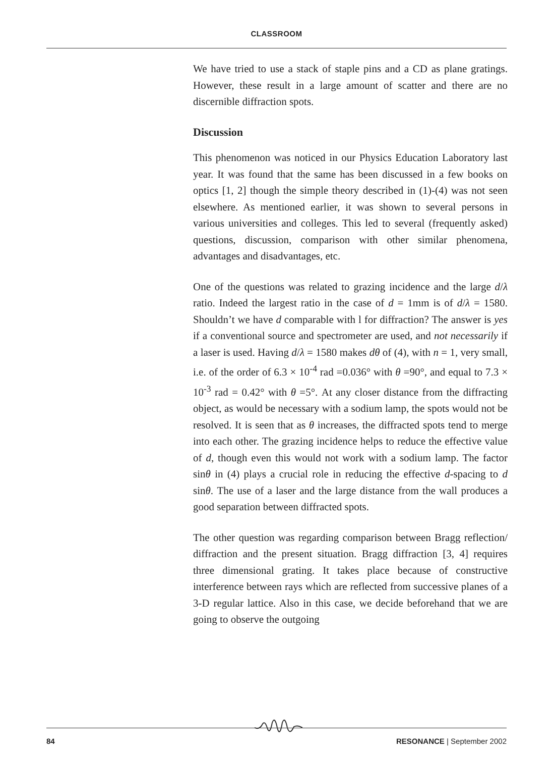CLASSROOM
We have tried to use a stack of staple pins and a CD as plane gratings. However, these result in a large amount of scatter and there are no discernible diffraction spots.
Discussion
This phenomenon was noticed in our Physics Education Laboratory last year. It was found that the same has been discussed in a few books on optics [1, 2] though the simple theory described in (1)-(4) was not seen elsewhere. As mentioned earlier, it was shown to several persons in various universities and colleges. This led to several (frequently asked) questions, discussion, comparison with other similar phenomena, advantages and disadvantages, etc.
One of the questions was related to grazing incidence and the large d/λ ratio. Indeed the largest ratio in the case of d = 1mm is of d/λ = 1580. Shouldn’t we have d comparable with l for diffraction? The answer is yes if a conventional source and spectrometer are used, and not necessarily if a laser is used. Having d/λ = 1580 makes dθ of (4), with n = 1, very small, i.e. of the order of 6.3 × 10<sup>-4</sup> rad =0.036° with θ =90°, and equal to 7.3 × 10<sup>-3</sup> rad = 0.42° with θ =5°. At any closer distance from the diffracting object, as would be necessary with a sodium lamp, the spots would not be resolved. It is seen that as θ increases, the diffracted spots tend to merge into each other. The grazing incidence helps to reduce the effective value of d, though even this would not work with a sodium lamp. The factor sinθ in (4) plays a crucial role in reducing the effective d-spacing to d sinθ. The use of a laser and the large distance from the wall produces a good separation between diffracted spots.
The other question was regarding comparison between Bragg reflection/ diffraction and the present situation. Bragg diffraction [3, 4] requires three dimensional grating. It takes place because of constructive interference between rays which are reflected from successive planes of a 3-D regular lattice. Also in this case, we decide beforehand that we are going to observe the outgoing
84 RESONANCE | September 2002